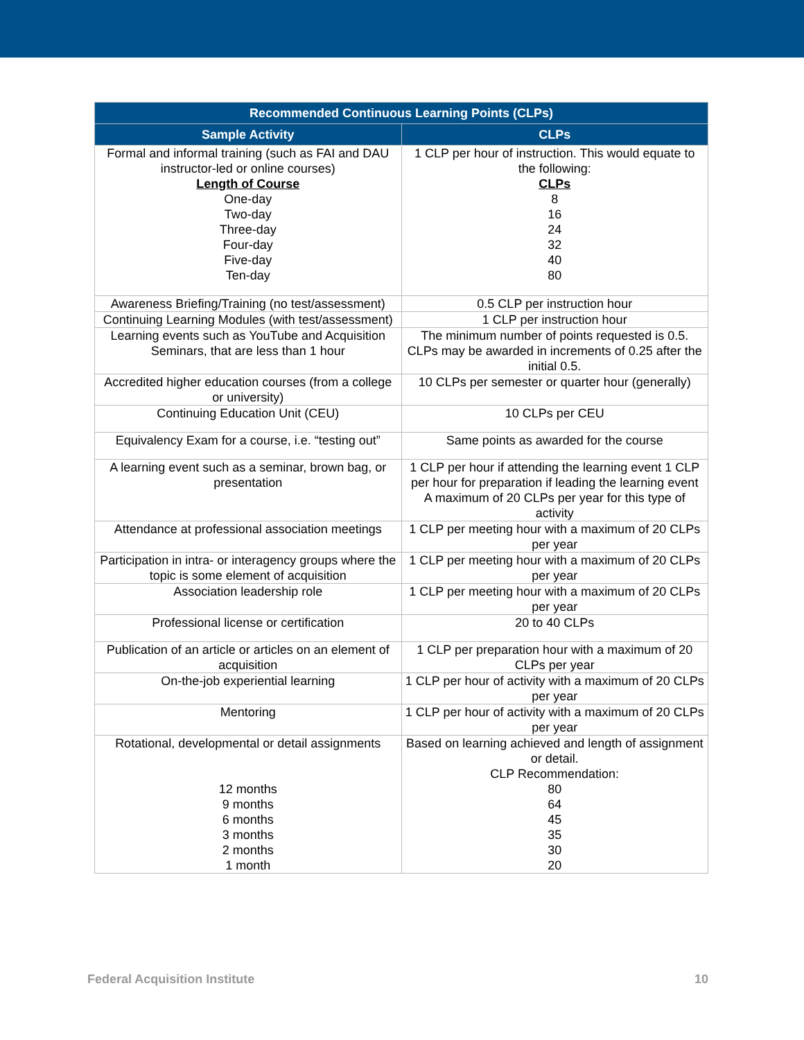| Recommended Continuous Learning Points (CLPs) | |
| --- | --- |
| Sample Activity | CLPs |
| Formal and informal training (such as FAI and DAU instructor-led or online courses) Length of Course One-day Two-day Three-day Four-day Five-day Ten-day | 1 CLP per hour of instruction. This would equate to the following: CLPs 8 16 24 32 40 80 |
| Awareness Briefing/Training (no test/assessment) | 0.5 CLP per instruction hour |
| Continuing Learning Modules (with test/assessment) | 1 CLP per instruction hour |
| Learning events such as YouTube and Acquisition Seminars, that are less than 1 hour | The minimum number of points requested is 0.5. CLPs may be awarded in increments of 0.25 after the initial 0.5. |
| Accredited higher education courses (from a college or university) | 10 CLPs per semester or quarter hour (generally) |
| Continuing Education Unit (CEU) | 10 CLPs per CEU |
| Equivalency Exam for a course, i.e. “testing out” | Same points as awarded for the course |
| A learning event such as a seminar, brown bag, or presentation | 1 CLP per hour if attending the learning event 1 CLP per hour for preparation if leading the learning event A maximum of 20 CLPs per year for this type of activity |
| Attendance at professional association meetings | 1 CLP per meeting hour with a maximum of 20 CLPs per year |
| Participation in intra- or interagency groups where the topic is some element of acquisition | 1 CLP per meeting hour with a maximum of 20 CLPs per year |
| Association leadership role | 1 CLP per meeting hour with a maximum of 20 CLPs per year |
| Professional license or certification | 20 to 40 CLPs |
| Publication of an article or articles on an element of acquisition | 1 CLP per preparation hour with a maximum of 20 CLPs per year |
| On-the-job experiential learning | 1 CLP per hour of activity with a maximum of 20 CLPs per year |
| Mentoring | 1 CLP per hour of activity with a maximum of 20 CLPs per year |
| Rotational, developmental or detail assignments 12 months 9 months 6 months 3 months 2 months 1 month | Based on learning achieved and length of assignment or detail. CLP Recommendation: 80 64 45 35 30 20 |
Federal Acquisition Institute 10